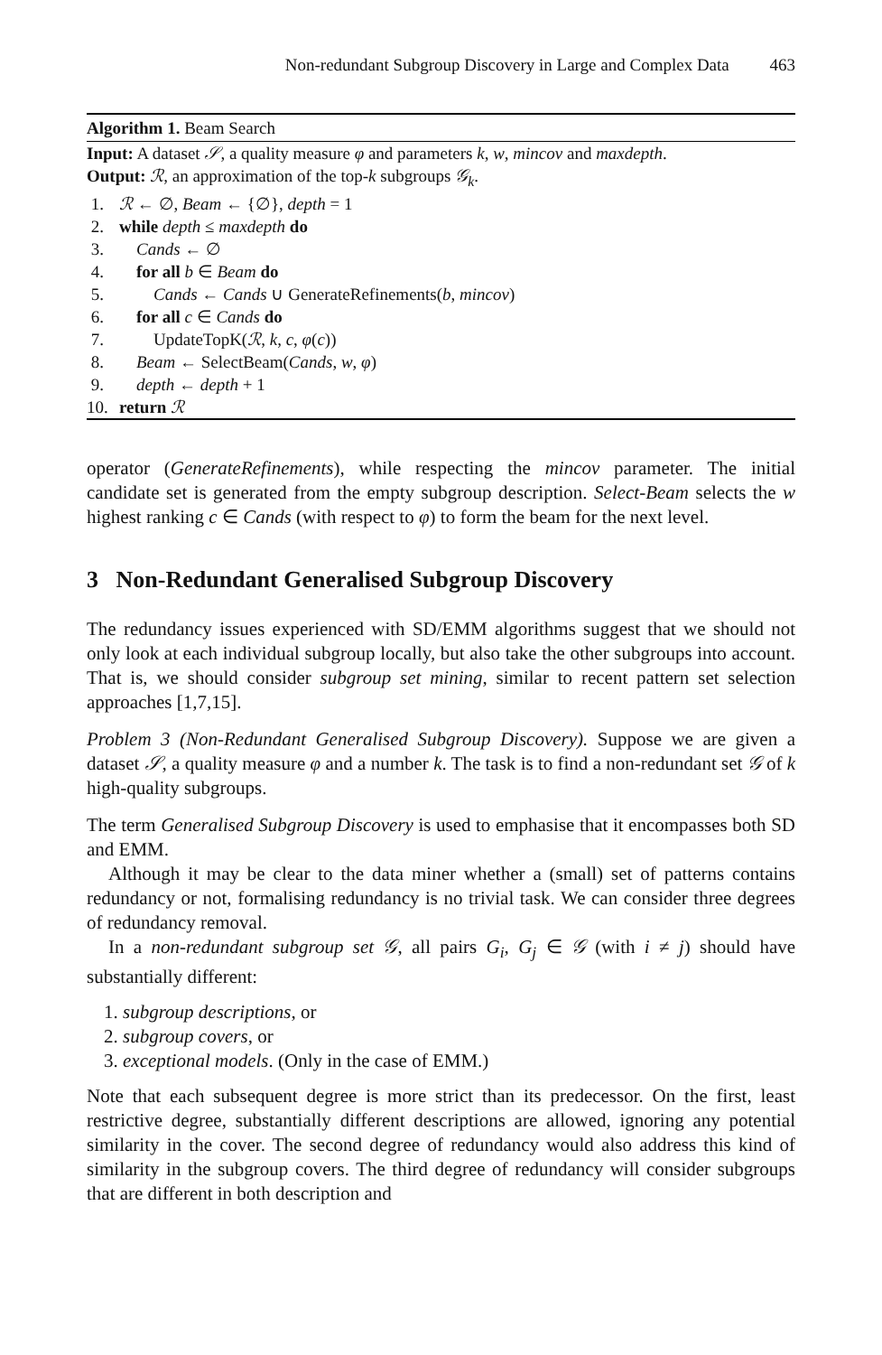Non-redundant Subgroup Discovery in Large and Complex Data 463
Algorithm 1. Beam Search
Input: A dataset 𝒮, a quality measure φ and parameters k, w, mincov and maxdepth.
Output: ℛ, an approximation of the top-k subgroups 𝒢<sub>k</sub>.
1. ℛ ← ∅, Beam ← {∅}, depth = 1
2. while depth ≤ maxdepth do
3. Cands ← ∅
4. for all b ∈ Beam do
5. Cands ← Cands ∪ GenerateRefinements(b, mincov)
6. for all c ∈ Cands do
7. UpdateTopK(ℛ, k, c, φ(c))
8. Beam ← SelectBeam(Cands, w, φ)
9. depth ← depth + 1
10. return ℛ
operator (GenerateRefinements), while respecting the mincov parameter. The initial candidate set is generated from the empty subgroup description. Select-Beam selects the w highest ranking c ∈ Cands (with respect to φ) to form the beam for the next level.
3 Non-Redundant Generalised Subgroup Discovery
The redundancy issues experienced with SD/EMM algorithms suggest that we should not only look at each individual subgroup locally, but also take the other subgroups into account. That is, we should consider subgroup set mining, similar to recent pattern set selection approaches [1,7,15].
Problem 3 (Non-Redundant Generalised Subgroup Discovery). Suppose we are given a dataset 𝒮, a quality measure φ and a number k. The task is to find a non-redundant set 𝒢 of k high-quality subgroups.
The term Generalised Subgroup Discovery is used to emphasise that it encompasses both SD and EMM.
Although it may be clear to the data miner whether a (small) set of patterns contains redundancy or not, formalising redundancy is no trivial task. We can consider three degrees of redundancy removal.
In a non-redundant subgroup set 𝒢, all pairs G<sub>i</sub>, G<sub>j</sub> ∈ 𝒢 (with i ≠ j) should have substantially different:
1. subgroup descriptions, or
2. subgroup covers, or
3. exceptional models. (Only in the case of EMM.)
Note that each subsequent degree is more strict than its predecessor. On the first, least restrictive degree, substantially different descriptions are allowed, ignoring any potential similarity in the cover. The second degree of redundancy would also address this kind of similarity in the subgroup covers. The third degree of redundancy will consider subgroups that are different in both description and